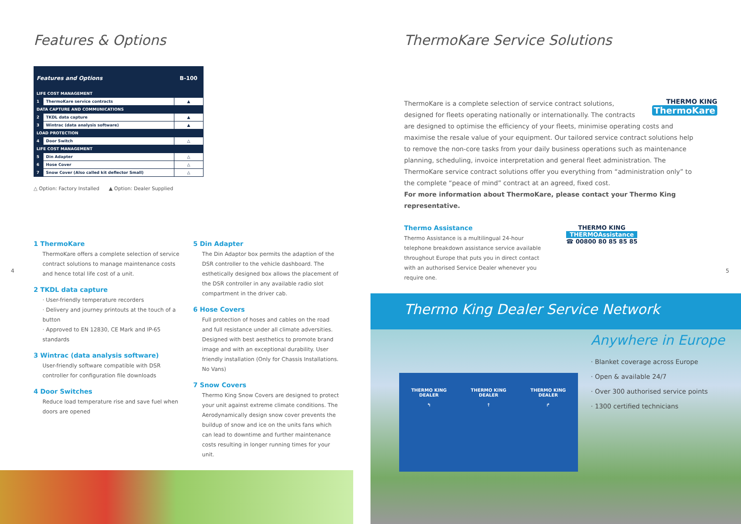Features & Options
| Features and Options | | B-100 |
| --- | --- | --- |
| LIFE COST MANAGEMENT | | |
| 1 | ThermoKare service contracts | ▲ |
| DATA CAPTURE AND COMMUNICATIONS | | |
| 2 | TKDL data capture | ▲ |
| 3 | Wintrac (data analysis software) | ▲ |
| LOAD PROTECTION | | |
| 4 | Door Switch | △ |
| LIFE COST MANAGEMENT | | |
| 5 | Din Adapter | △ |
| 6 | Hose Cover | △ |
| 7 | Snow Cover (Also called kit deflector Small) | △ |
△ Option: Factory Installed ▲ Option: Dealer Supplied
1 ThermoKare
ThermoKare offers a complete selection of service contract solutions to manage maintenance costs and hence total life cost of a unit.
2 TKDL data capture
· User-friendly temperature recorders
· Delivery and journey printouts at the touch of a button
· Approved to EN 12830, CE Mark and IP-65 standards
3 Wintrac (data analysis software)
User-friendly software compatible with DSR controller for configuration file downloads
4 Door Switches
Reduce load temperature rise and save fuel when doors are opened
5 Din Adapter
The Din Adaptor box permits the adaption of the DSR controller to the vehicle dashboard. The esthetically designed box allows the placement of the DSR controller in any available radio slot compartment in the driver cab.
6 Hose Covers
Full protection of hoses and cables on the road and full resistance under all climate adversities. Designed with best aesthetics to promote brand image and with an exceptional durability. User friendly installation (Only for Chassis Installations. No Vans)
7 Snow Covers
Thermo King Snow Covers are designed to protect your unit against extreme climate conditions. The Aerodynamically design snow cover prevents the buildup of snow and ice on the units fans which can lead to downtime and further maintenance costs resulting in longer running times for your unit.
4
ThermoKare Service Solutions
THERMO KING
ThermoKare
ThermoKare is a complete selection of service contract solutions, designed for fleets operating nationally or internationally. The contracts are designed to optimise the efficiency of your fleets, minimise operating costs and maximise the resale value of your equipment. Our tailored service contract solutions help to remove the non-core tasks from your daily business operations such as maintenance planning, scheduling, invoice interpretation and general fleet administration. The ThermoKare service contract solutions offer you everything from “administration only” to the complete “peace of mind” contract at an agreed, fixed cost.
For more information about ThermoKare, please contact your Thermo King representative.
Thermo Assistance
Thermo Assistance is a multilingual 24-hour telephone breakdown assistance service available throughout Europe that puts you in direct contact with an authorised Service Dealer whenever you require one.
THERMO KING
THERMOAssistance
☎ 00800 80 85 85 85
5
Thermo King Dealer Service Network
THERMO KING
DEALER
↰
THERMO KING
DEALER
↑
THERMO KING
DEALER
↱
Anywhere in Europe
· Blanket coverage across Europe
· Open & available 24/7
· Over 300 authorised service points
· 1300 certified technicians